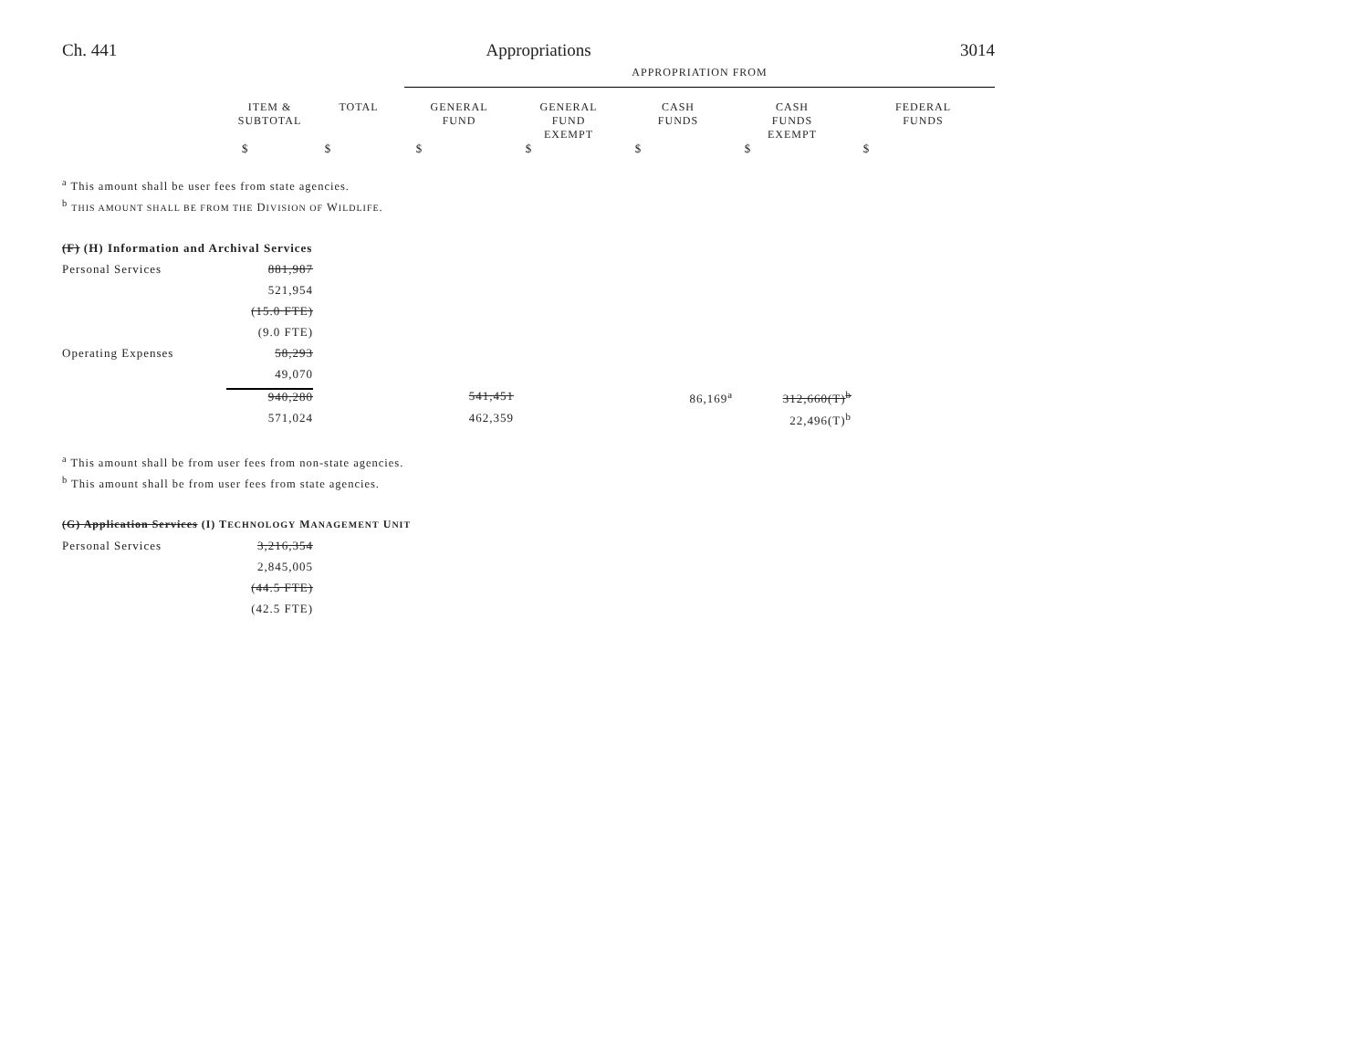Ch. 441 Appropriations 3014
| | | | APPROPRIATION FROM | | | | |
| | ITEM & SUBTOTAL | TOTAL | GENERAL FUND | GENERAL FUND EXEMPT | CASH FUNDS | CASH FUNDS EXEMPT | FEDERAL FUNDS |
| | $ | $ | $ | $ | $ | $ | $ |
| <sup>a</sup> This amount shall be user fees from state agencies. | | | | | | | |
| <sup>b</sup> THIS AMOUNT SHALL BE FROM THE D IVISION OF W ILDLIFE . | | | | | | | |
| (F) (H) Information and Archival Services | | | | | | | |
| Personal Services | 881,987 | | | | | | |
| | 521,954 | | | | | | |
| | (15.0 FTE) | | | | | | |
| | (9.0 FTE) | | | | | | |
| Operating Expenses | 58,293 | | | | | | |
| | 49,070 | | | | | | |
| | 940,280 | | 541,451 | | 86,169<sup>a</sup> | 312,660(T)<sup>b</sup> | |
| | 571,024 | | 462,359 | | | 22,496(T)<sup>b</sup> | |
| <sup>a</sup> This amount shall be from user fees from non-state agencies. | | | | | | | |
| <sup>b</sup> This amount shall be from user fees from state agencies. | | | | | | | |
| (G) Application Services (I) T ECHNOLOGY M ANAGEMENT U NIT | | | | | | | |
| Personal Services | 3,216,354 | | | | | | |
| | 2,845,005 | | | | | | |
| | (44.5 FTE) | | | | | | |
| | (42.5 FTE) | | | | | | |